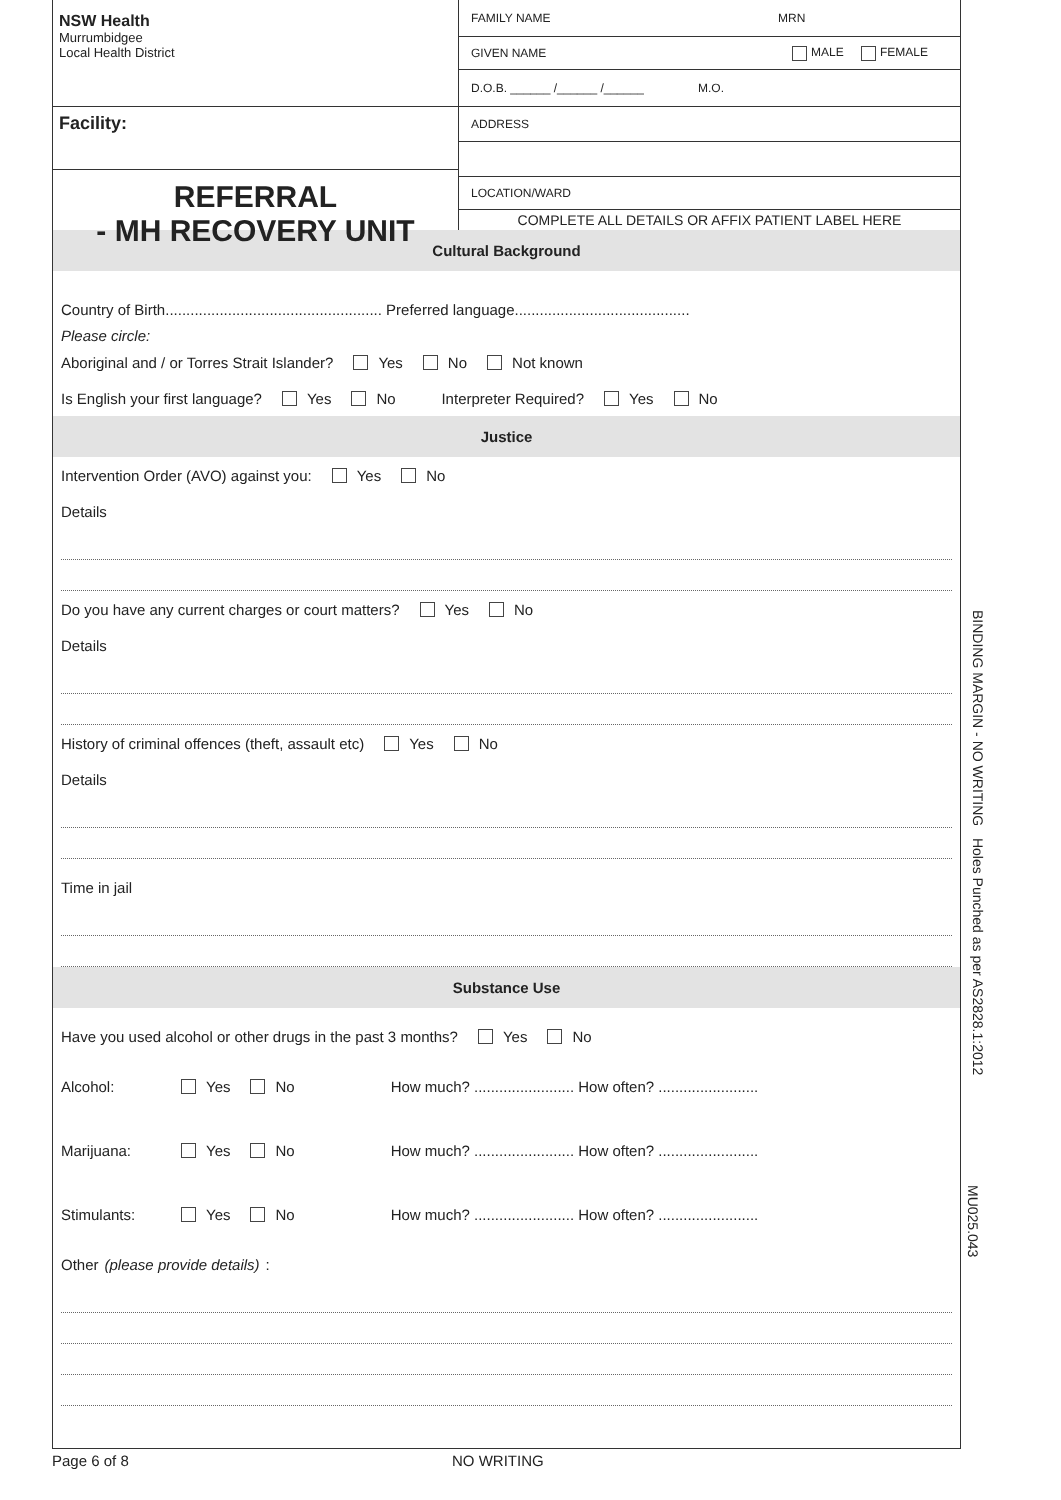NSW Health
Murrumbidgee
Local Health District
Facility:
REFERRAL
- MH RECOVERY UNIT
FAMILY NAME MRN
GIVEN NAME MALE FEMALE
D.O.B. ______ /______ /______ M.O.
ADDRESS
LOCATION/WARD
COMPLETE ALL DETAILS OR AFFIX PATIENT LABEL HERE
Cultural Background
Country of Birth.................................................... Preferred language..........................................
Please circle:
Aboriginal and / or Torres Strait Islander? Yes No Not known
Is English your first language? Yes No Interpreter Required? Yes No
Justice
Intervention Order (AVO) against you: Yes No
Details
Do you have any current charges or court matters? Yes No
Details
History of criminal offences (theft, assault etc) Yes No
Details
Time in jail
Substance Use
Have you used alcohol or other drugs in the past 3 months? Yes No
Alcohol: Yes No How much? ........................ How often? ........................
Marijuana: Yes No How much? ........................ How often? ........................
Stimulants: Yes No How much? ........................ How often? ........................
Other (please provide details):
BINDING MARGIN - NO WRITING Holes Punched as per AS2828.1:2012
MU025.043
Page 6 of 8 NO WRITING